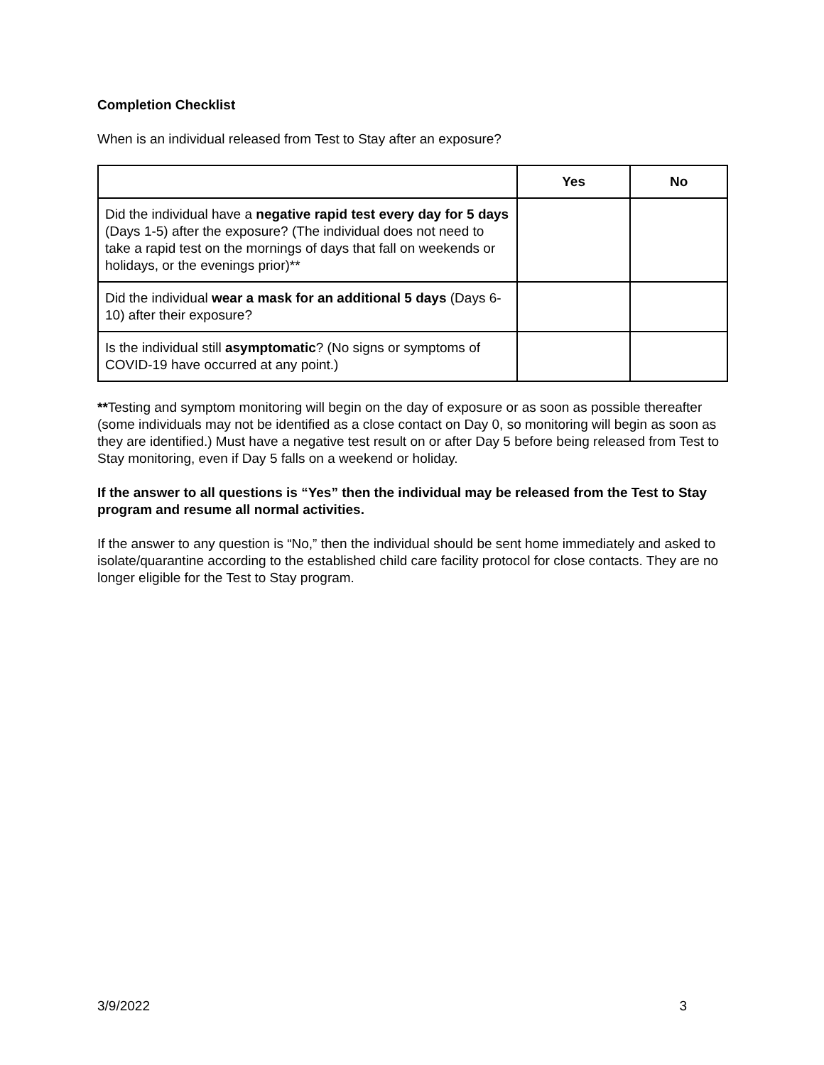Completion Checklist
When is an individual released from Test to Stay after an exposure?
| | Yes | No |
| --- | --- | --- |
| Did the individual have a negative rapid test every day for 5 days (Days 1-5) after the exposure? (The individual does not need to take a rapid test on the mornings of days that fall on weekends or holidays, or the evenings prior)** | | |
| Did the individual wear a mask for an additional 5 days (Days 6-10) after their exposure? | | |
| Is the individual still asymptomatic ? (No signs or symptoms of COVID-19 have occurred at any point.) | | |
**Testing and symptom monitoring will begin on the day of exposure or as soon as possible thereafter (some individuals may not be identified as a close contact on Day 0, so monitoring will begin as soon as they are identified.) Must have a negative test result on or after Day 5 before being released from Test to Stay monitoring, even if Day 5 falls on a weekend or holiday.
If the answer to all questions is “Yes” then the individual may be released from the Test to Stay program and resume all normal activities.
If the answer to any question is “No,” then the individual should be sent home immediately and asked to isolate/quarantine according to the established child care facility protocol for close contacts. They are no longer eligible for the Test to Stay program.
3/9/2022 3